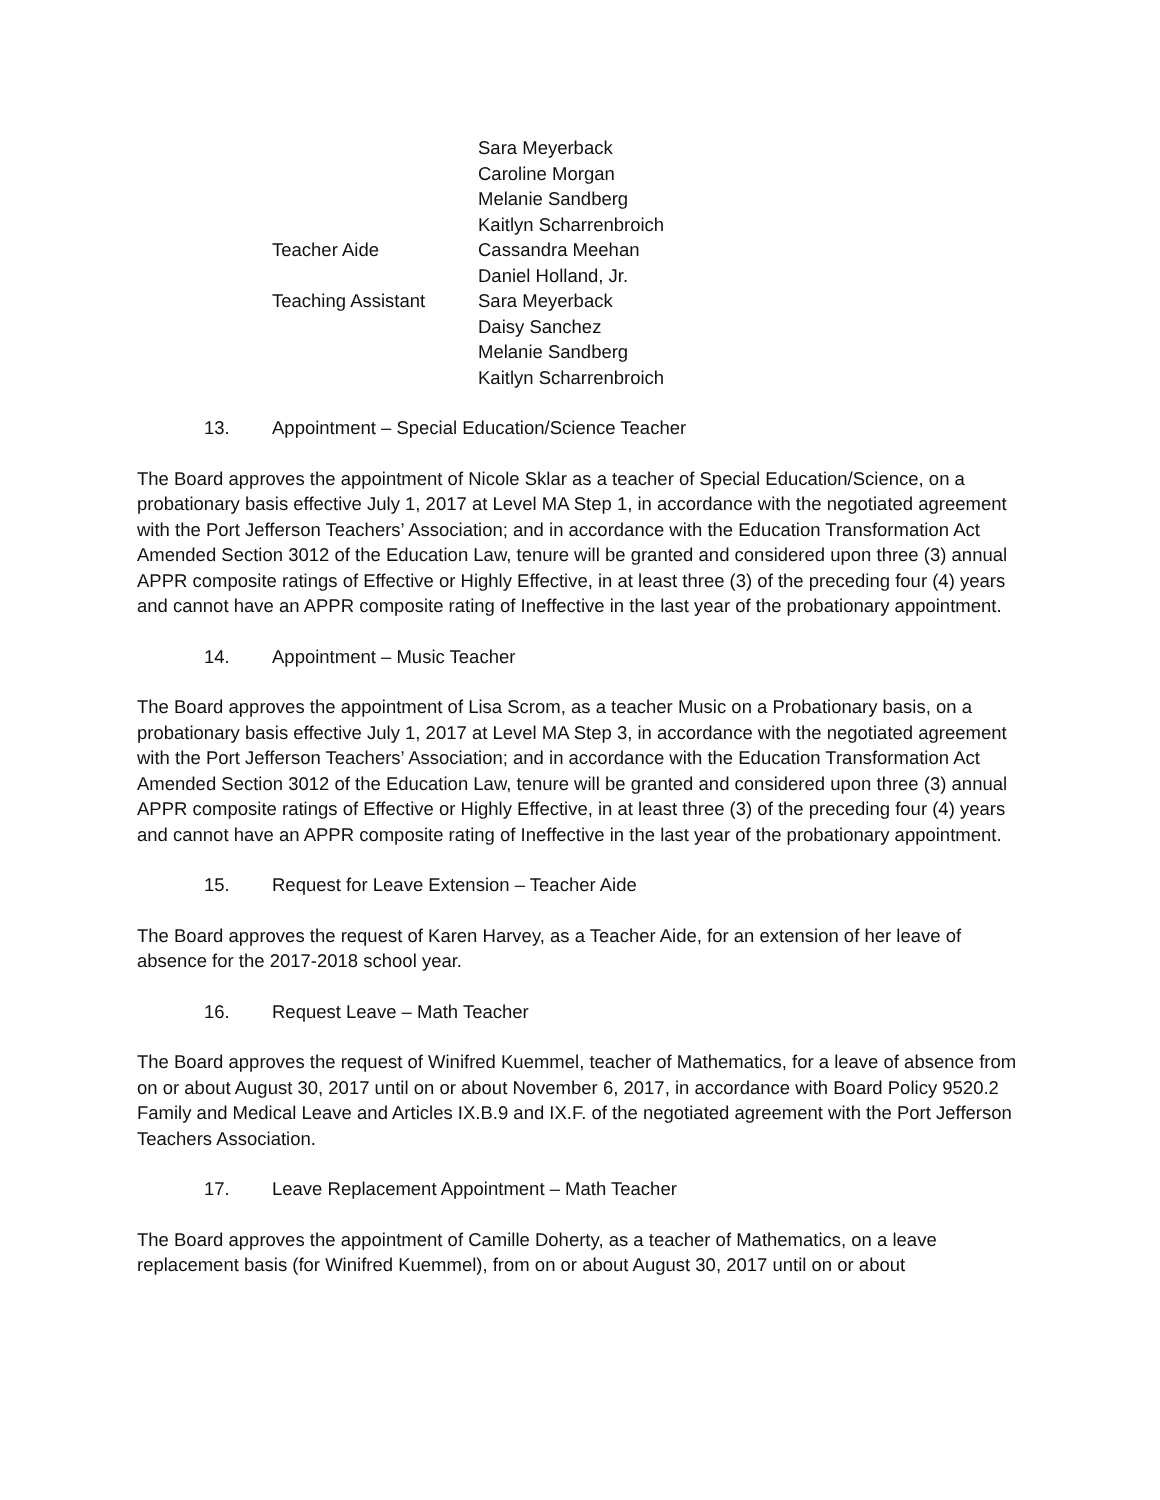| | Sara Meyerback |
| | Caroline Morgan |
| | Melanie Sandberg |
| | Kaitlyn Scharrenbroich |
| Teacher Aide | Cassandra Meehan |
| | Daniel Holland, Jr. |
| Teaching Assistant | Sara Meyerback |
| | Daisy Sanchez |
| | Melanie Sandberg |
| | Kaitlyn Scharrenbroich |
13. Appointment – Special Education/Science Teacher
The Board approves the appointment of Nicole Sklar as a teacher of Special Education/Science, on a probationary basis effective July 1, 2017 at Level MA Step 1, in accordance with the negotiated agreement with the Port Jefferson Teachers’ Association; and in accordance with the Education Transformation Act Amended Section 3012 of the Education Law, tenure will be granted and considered upon three (3) annual APPR composite ratings of Effective or Highly Effective, in at least three (3) of the preceding four (4) years and cannot have an APPR composite rating of Ineffective in the last year of the probationary appointment.
14. Appointment – Music Teacher
The Board approves the appointment of Lisa Scrom, as a teacher Music on a Probationary basis, on a probationary basis effective July 1, 2017 at Level MA Step 3, in accordance with the negotiated agreement with the Port Jefferson Teachers’ Association; and in accordance with the Education Transformation Act Amended Section 3012 of the Education Law, tenure will be granted and considered upon three (3) annual APPR composite ratings of Effective or Highly Effective, in at least three (3) of the preceding four (4) years and cannot have an APPR composite rating of Ineffective in the last year of the probationary appointment.
15. Request for Leave Extension – Teacher Aide
The Board approves the request of Karen Harvey, as a Teacher Aide, for an extension of her leave of absence for the 2017-2018 school year.
16. Request Leave – Math Teacher
The Board approves the request of Winifred Kuemmel, teacher of Mathematics, for a leave of absence from on or about August 30, 2017 until on or about November 6, 2017, in accordance with Board Policy 9520.2 Family and Medical Leave and Articles IX.B.9 and IX.F. of the negotiated agreement with the Port Jefferson Teachers Association.
17. Leave Replacement Appointment – Math Teacher
The Board approves the appointment of Camille Doherty, as a teacher of Mathematics, on a leave replacement basis (for Winifred Kuemmel), from on or about August 30, 2017 until on or about